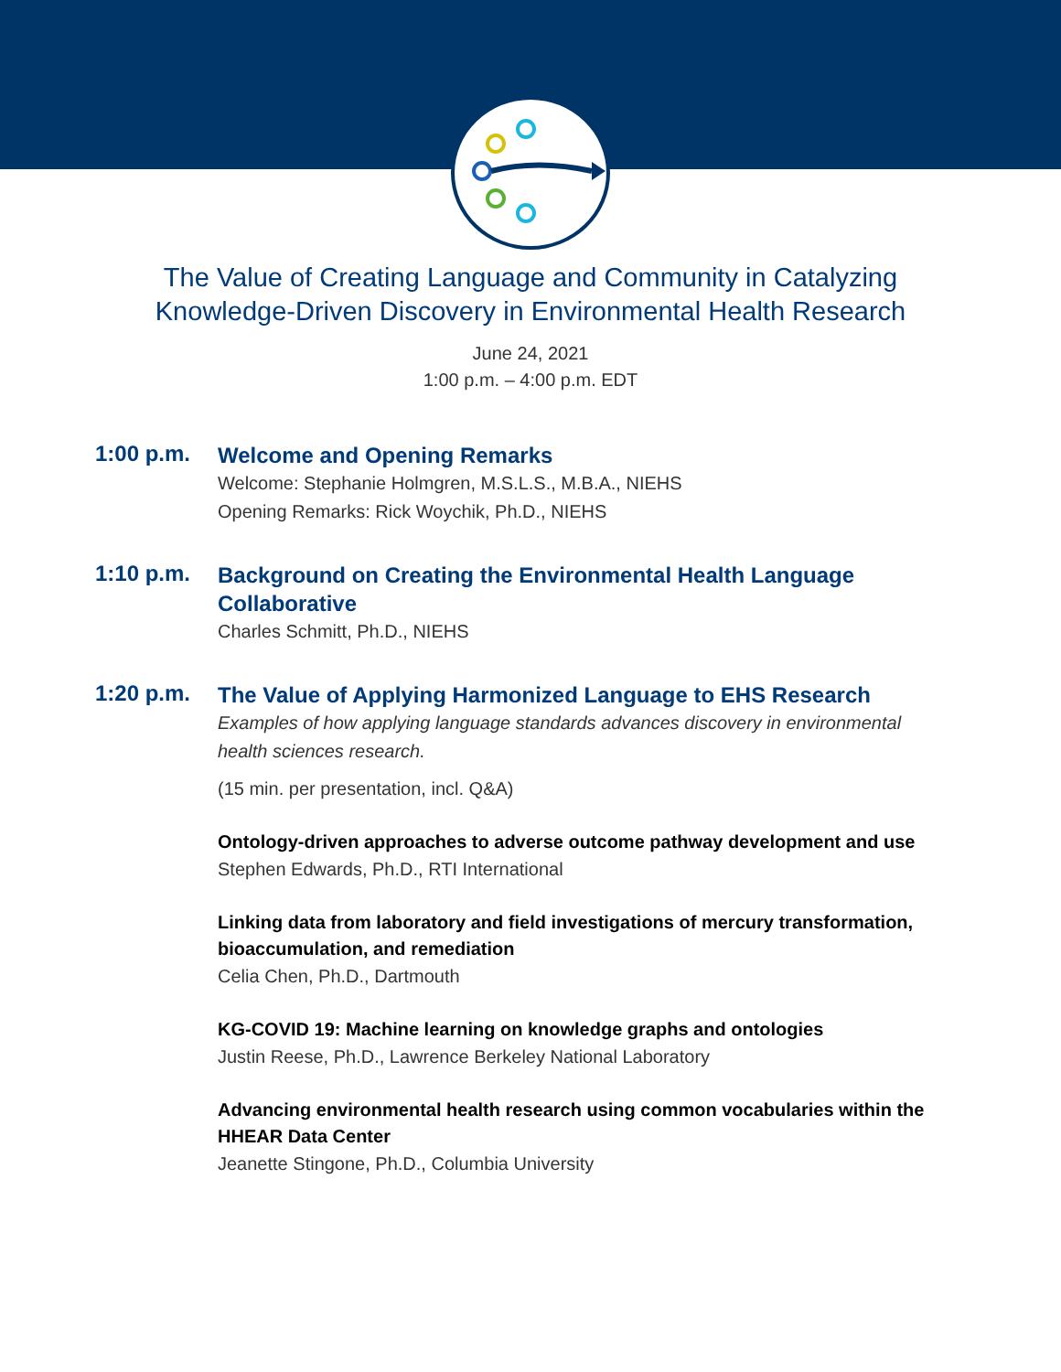The Value of Creating Language and Community in Catalyzing
Knowledge-Driven Discovery in Environmental Health Research
June 24, 2021
1:00 p.m. – 4:00 p.m. EDT
1:00 p.m.
Welcome and Opening Remarks
Welcome: Stephanie Holmgren, M.S.L.S., M.B.A., NIEHS
Opening Remarks: Rick Woychik, Ph.D., NIEHS
1:10 p.m.
Background on Creating the Environmental Health Language Collaborative
Charles Schmitt, Ph.D., NIEHS
1:20 p.m.
The Value of Applying Harmonized Language to EHS Research
Examples of how applying language standards advances discovery in environmental health sciences research.
(15 min. per presentation, incl. Q&A)
Ontology-driven approaches to adverse outcome pathway development and use
Stephen Edwards, Ph.D., RTI International
Linking data from laboratory and field investigations of mercury transformation, bioaccumulation, and remediation
Celia Chen, Ph.D., Dartmouth
KG-COVID 19: Machine learning on knowledge graphs and ontologies
Justin Reese, Ph.D., Lawrence Berkeley National Laboratory
Advancing environmental health research using common vocabularies within the HHEAR Data Center
Jeanette Stingone, Ph.D., Columbia University